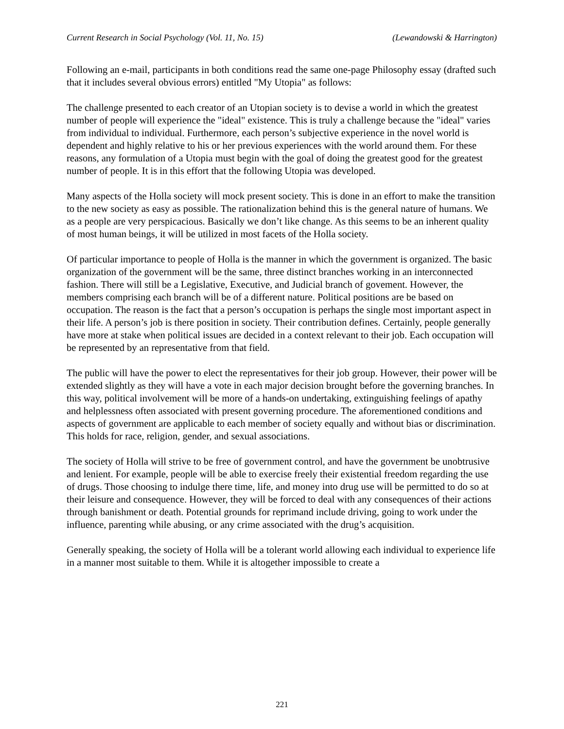Current Research in Social Psychology (Vol. 11, No. 15) (Lewandowski & Harrington)
Following an e-mail, participants in both conditions read the same one-page Philosophy essay (drafted such that it includes several obvious errors) entitled "My Utopia" as follows:
The challenge presented to each creator of an Utopian society is to devise a world in which the greatest number of people will experience the "ideal" existence. This is truly a challenge because the "ideal" varies from individual to individual. Furthermore, each person’s subjective experience in the novel world is dependent and highly relative to his or her previous experiences with the world around them. For these reasons, any formulation of a Utopia must begin with the goal of doing the greatest good for the greatest number of people. It is in this effort that the following Utopia was developed.
Many aspects of the Holla society will mock present society. This is done in an effort to make the transition to the new society as easy as possible. The rationalization behind this is the general nature of humans. We as a people are very perspicacious. Basically we don’t like change. As this seems to be an inherent quality of most human beings, it will be utilized in most facets of the Holla society.
Of particular importance to people of Holla is the manner in which the government is organized. The basic organization of the government will be the same, three distinct branches working in an interconnected fashion. There will still be a Legislative, Executive, and Judicial branch of govement. However, the members comprising each branch will be of a different nature. Political positions are be based on occupation. The reason is the fact that a person’s occupation is perhaps the single most important aspect in their life. A person’s job is there position in society. Their contribution defines. Certainly, people generally have more at stake when political issues are decided in a context relevant to their job. Each occupation will be represented by an representative from that field.
The public will have the power to elect the representatives for their job group. However, their power will be extended slightly as they will have a vote in each major decision brought before the governing branches. In this way, political involvement will be more of a hands-on undertaking, extinguishing feelings of apathy and helplessness often associated with present governing procedure. The aforementioned conditions and aspects of government are applicable to each member of society equally and without bias or discrimination. This holds for race, religion, gender, and sexual associations.
The society of Holla will strive to be free of government control, and have the government be unobtrusive and lenient. For example, people will be able to exercise freely their existential freedom regarding the use of drugs. Those choosing to indulge there time, life, and money into drug use will be permitted to do so at their leisure and consequence. However, they will be forced to deal with any consequences of their actions through banishment or death. Potential grounds for reprimand include driving, going to work under the influence, parenting while abusing, or any crime associated with the drug’s acquisition.
Generally speaking, the society of Holla will be a tolerant world allowing each individual to experience life in a manner most suitable to them. While it is altogether impossible to create a
221